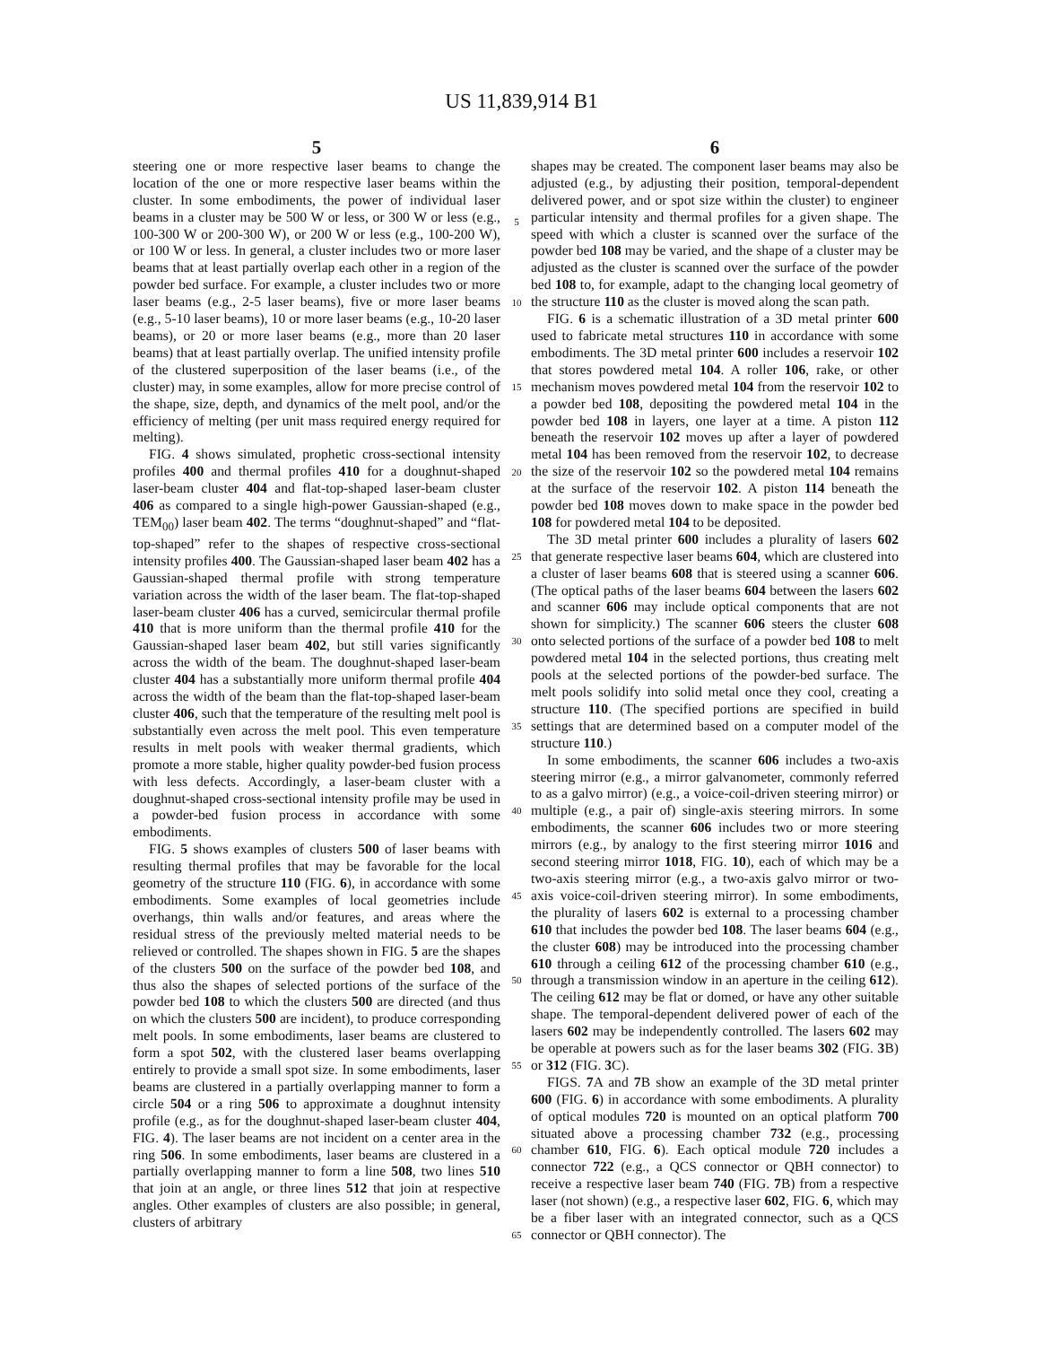US 11,839,914 B1
5
steering one or more respective laser beams to change the location of the one or more respective laser beams within the cluster. In some embodiments, the power of individual laser beams in a cluster may be 500 W or less, or 300 W or less (e.g., 100-300 W or 200-300 W), or 200 W or less (e.g., 100-200 W), or 100 W or less. In general, a cluster includes two or more laser beams that at least partially overlap each other in a region of the powder bed surface. For example, a cluster includes two or more laser beams (e.g., 2-5 laser beams), five or more laser beams (e.g., 5-10 laser beams), 10 or more laser beams (e.g., 10-20 laser beams), or 20 or more laser beams (e.g., more than 20 laser beams) that at least partially overlap. The unified intensity profile of the clustered superposition of the laser beams (i.e., of the cluster) may, in some examples, allow for more precise control of the shape, size, depth, and dynamics of the melt pool, and/or the efficiency of melting (per unit mass required energy required for melting).
FIG. 4 shows simulated, prophetic cross-sectional intensity profiles 400 and thermal profiles 410 for a doughnut-shaped laser-beam cluster 404 and flat-top-shaped laser-beam cluster 406 as compared to a single high-power Gaussian-shaped (e.g., TEM<sub>00</sub>) laser beam 402. The terms “doughnut-shaped” and “flat-top-shaped” refer to the shapes of respective cross-sectional intensity profiles 400. The Gaussian-shaped laser beam 402 has a Gaussian-shaped thermal profile with strong temperature variation across the width of the laser beam. The flat-top-shaped laser-beam cluster 406 has a curved, semicircular thermal profile 410 that is more uniform than the thermal profile 410 for the Gaussian-shaped laser beam 402, but still varies significantly across the width of the beam. The doughnut-shaped laser-beam cluster 404 has a substantially more uniform thermal profile 404 across the width of the beam than the flat-top-shaped laser-beam cluster 406, such that the temperature of the resulting melt pool is substantially even across the melt pool. This even temperature results in melt pools with weaker thermal gradients, which promote a more stable, higher quality powder-bed fusion process with less defects. Accordingly, a laser-beam cluster with a doughnut-shaped cross-sectional intensity profile may be used in a powder-bed fusion process in accordance with some embodiments.
FIG. 5 shows examples of clusters 500 of laser beams with resulting thermal profiles that may be favorable for the local geometry of the structure 110 (FIG. 6), in accordance with some embodiments. Some examples of local geometries include overhangs, thin walls and/or features, and areas where the residual stress of the previously melted material needs to be relieved or controlled. The shapes shown in FIG. 5 are the shapes of the clusters 500 on the surface of the powder bed 108, and thus also the shapes of selected portions of the surface of the powder bed 108 to which the clusters 500 are directed (and thus on which the clusters 500 are incident), to produce corresponding melt pools. In some embodiments, laser beams are clustered to form a spot 502, with the clustered laser beams overlapping entirely to provide a small spot size. In some embodiments, laser beams are clustered in a partially overlapping manner to form a circle 504 or a ring 506 to approximate a doughnut intensity profile (e.g., as for the doughnut-shaped laser-beam cluster 404, FIG. 4). The laser beams are not incident on a center area in the ring 506. In some embodiments, laser beams are clustered in a partially overlapping manner to form a line 508, two lines 510 that join at an angle, or three lines 512 that join at respective angles. Other examples of clusters are also possible; in general, clusters of arbitrary
6
shapes may be created. The component laser beams may also be adjusted (e.g., by adjusting their position, temporal-dependent delivered power, and or spot size within the cluster) to engineer particular intensity and thermal profiles for a given shape. The speed with which a cluster is scanned over the surface of the powder bed 108 may be varied, and the shape of a cluster may be adjusted as the cluster is scanned over the surface of the powder bed 108 to, for example, adapt to the changing local geometry of the structure 110 as the cluster is moved along the scan path.
FIG. 6 is a schematic illustration of a 3D metal printer 600 used to fabricate metal structures 110 in accordance with some embodiments. The 3D metal printer 600 includes a reservoir 102 that stores powdered metal 104. A roller 106, rake, or other mechanism moves powdered metal 104 from the reservoir 102 to a powder bed 108, depositing the powdered metal 104 in the powder bed 108 in layers, one layer at a time. A piston 112 beneath the reservoir 102 moves up after a layer of powdered metal 104 has been removed from the reservoir 102, to decrease the size of the reservoir 102 so the powdered metal 104 remains at the surface of the reservoir 102. A piston 114 beneath the powder bed 108 moves down to make space in the powder bed 108 for powdered metal 104 to be deposited.
The 3D metal printer 600 includes a plurality of lasers 602 that generate respective laser beams 604, which are clustered into a cluster of laser beams 608 that is steered using a scanner 606. (The optical paths of the laser beams 604 between the lasers 602 and scanner 606 may include optical components that are not shown for simplicity.) The scanner 606 steers the cluster 608 onto selected portions of the surface of a powder bed 108 to melt powdered metal 104 in the selected portions, thus creating melt pools at the selected portions of the powder-bed surface. The melt pools solidify into solid metal once they cool, creating a structure 110. (The specified portions are specified in build settings that are determined based on a computer model of the structure 110.)
In some embodiments, the scanner 606 includes a two-axis steering mirror (e.g., a mirror galvanometer, commonly referred to as a galvo mirror) (e.g., a voice-coil-driven steering mirror) or multiple (e.g., a pair of) single-axis steering mirrors. In some embodiments, the scanner 606 includes two or more steering mirrors (e.g., by analogy to the first steering mirror 1016 and second steering mirror 1018, FIG. 10), each of which may be a two-axis steering mirror (e.g., a two-axis galvo mirror or two-axis voice-coil-driven steering mirror). In some embodiments, the plurality of lasers 602 is external to a processing chamber 610 that includes the powder bed 108. The laser beams 604 (e.g., the cluster 608) may be introduced into the processing chamber 610 through a ceiling 612 of the processing chamber 610 (e.g., through a transmission window in an aperture in the ceiling 612). The ceiling 612 may be flat or domed, or have any other suitable shape. The temporal-dependent delivered power of each of the lasers 602 may be independently controlled. The lasers 602 may be operable at powers such as for the laser beams 302 (FIG. 3 B) or 312 (FIG. 3 C).
FIGS. 7 A and 7 B show an example of the 3D metal printer 600 (FIG. 6) in accordance with some embodiments. A plurality of optical modules 720 is mounted on an optical platform 700 situated above a processing chamber 732 (e.g., processing chamber 610, FIG. 6). Each optical module 720 includes a connector 722 (e.g., a QCS connector or QBH connector) to receive a respective laser beam 740 (FIG. 7 B) from a respective laser (not shown) (e.g., a respective laser 602, FIG. 6, which may be a fiber laser with an integrated connector, such as a QCS connector or QBH connector). The
5
10
15
20
25
30
35
40
45
50
55
60
65